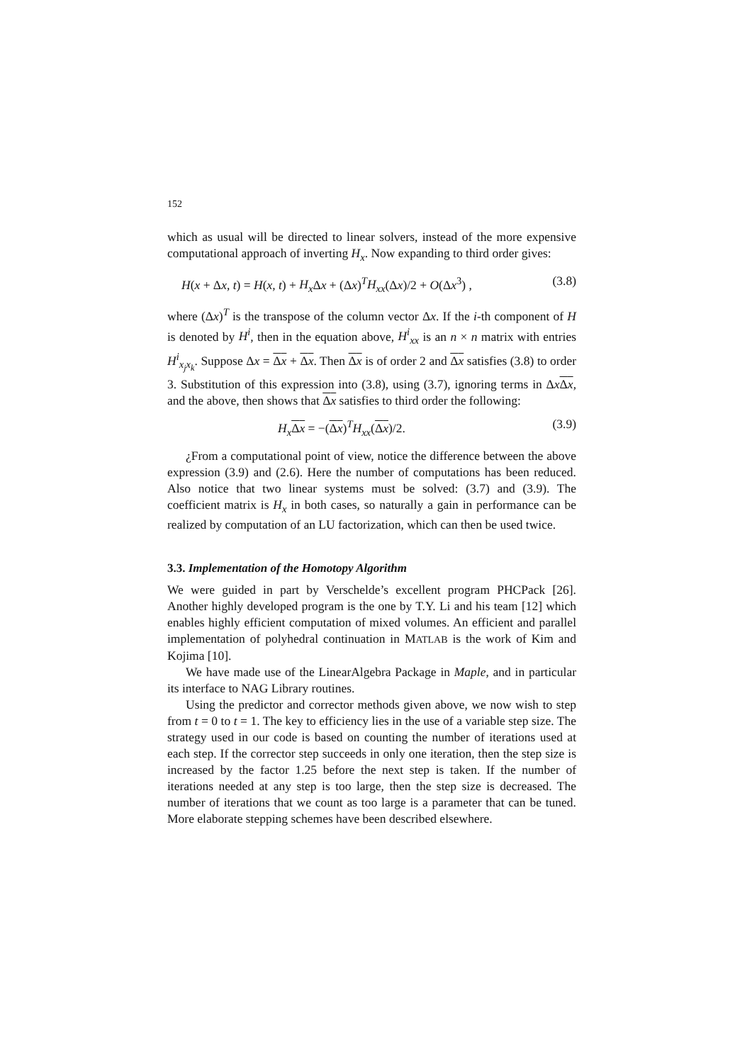152
which as usual will be directed to linear solvers, instead of the more expensive computational approach of inverting H<sub>x</sub>. Now expanding to third order gives:
H(x + Δx, t) = H(x, t) + H<sub>x</sub> Δx + (Δx)<sup>T</sup>H<sub>xx</sub>(Δx)/2 + O(Δx<sup>3</sup>) , (3.8)
where (Δx)<sup>T</sup> is the transpose of the column vector Δx. If the i-th component of H is denoted by H<sup>i</sup>, then in the equation above, H<sup>i</sup><sub>xx</sub> is an n × n matrix with entries H<sup>i</sup><sub>x<sub>j</sub>x<sub>k</sub></sub>. Suppose Δx = Δx + Δx. Then Δx is of order 2 and Δx satisfies (3.8) to order 3. Substitution of this expression into (3.8), using (3.7), ignoring terms in ΔxΔx, and the above, then shows that Δx satisfies to third order the following:
H<sub>x</sub> Δx = −(Δx)<sup>T</sup>H<sub>xx</sub>(Δx)/2. (3.9)
¿From a computational point of view, notice the difference between the above expression (3.9) and (2.6). Here the number of computations has been reduced. Also notice that two linear systems must be solved: (3.7) and (3.9). The coefficient matrix is H<sub>x</sub> in both cases, so naturally a gain in performance can be realized by computation of an LU factorization, which can then be used twice.
3.3. Implementation of the Homotopy Algorithm
We were guided in part by Verschelde’s excellent program PHCPack [26]. Another highly developed program is the one by T.Y. Li and his team [12] which enables highly efficient computation of mixed volumes. An efficient and parallel implementation of polyhedral continuation in MATLAB is the work of Kim and Kojima [10].
We have made use of the LinearAlgebra Package in Maple, and in particular its interface to NAG Library routines.
Using the predictor and corrector methods given above, we now wish to step from t = 0 to t = 1. The key to efficiency lies in the use of a variable step size. The strategy used in our code is based on counting the number of iterations used at each step. If the corrector step succeeds in only one iteration, then the step size is increased by the factor 1.25 before the next step is taken. If the number of iterations needed at any step is too large, then the step size is decreased. The number of iterations that we count as too large is a parameter that can be tuned. More elaborate stepping schemes have been described elsewhere.